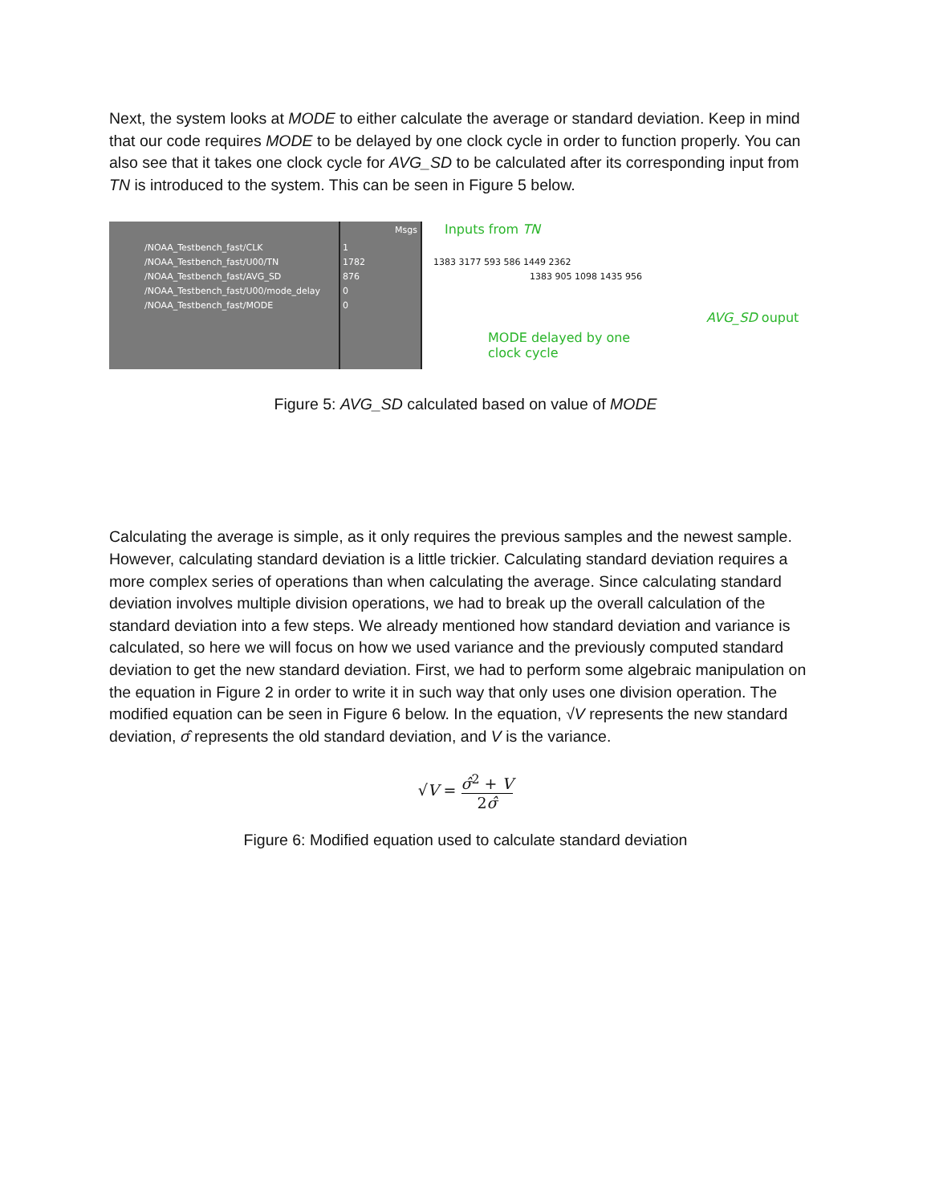Next, the system looks at MODE to either calculate the average or standard deviation. Keep in mind that our code requires MODE to be delayed by one clock cycle in order to function properly. You can also see that it takes one clock cycle for AVG_SD to be calculated after its corresponding input from TN is introduced to the system. This can be seen in Figure 5 below.
/NOAA_Testbench_fast/CLK
/NOAA_Testbench_fast/U00/TN
/NOAA_Testbench_fast/AVG_SD
/NOAA_Testbench_fast/U00/mode_delay
/NOAA_Testbench_fast/MODE
Msgs
1
1782
876
0
0
Inputs from TN
1383 3177 593 586 1449 2362
1383 905 1098 1435 956
MODE delayed by one
clock cycle
AVG_SD ouput
Figure 5: AVG_SD calculated based on value of MODE
Calculating the average is simple, as it only requires the previous samples and the newest sample. However, calculating standard deviation is a little trickier. Calculating standard deviation requires a more complex series of operations than when calculating the average. Since calculating standard deviation involves multiple division operations, we had to break up the overall calculation of the standard deviation into a few steps. We already mentioned how standard deviation and variance is calculated, so here we will focus on how we used variance and the previously computed standard deviation to get the new standard deviation. First, we had to perform some algebraic manipulation on the equation in Figure 2 in order to write it in such way that only uses one division operation. The modified equation can be seen in Figure 6 below. In the equation, √V represents the new standard deviation, σ̂ represents the old standard deviation, and V is the variance.
√V = σ̂<sup>2</sup> + V 2σ̂
Figure 6: Modified equation used to calculate standard deviation